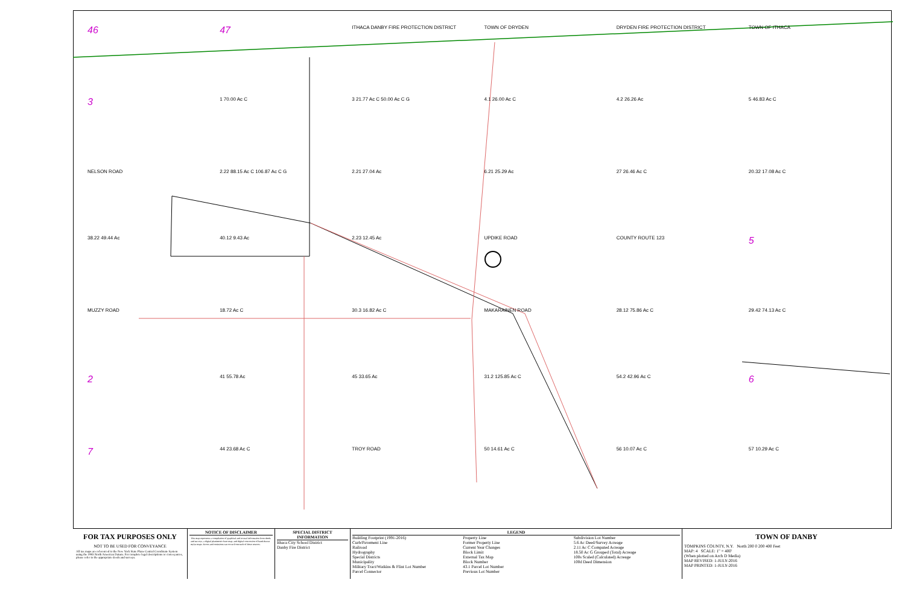46
47
ITHACA DANBY FIRE PROTECTION DISTRICT
TOWN OF DRYDEN
DRYDEN FIRE PROTECTION DISTRICT
TOWN OF ITHACA
3
1 70.00 Ac C
3 21.77 Ac C 50.00 Ac C G
4.1 26.00 Ac C
4.2 26.26 Ac
5 46.83 Ac C
NELSON ROAD
2.22 88.15 Ac C 106.87 Ac C G
2.21 27.04 Ac
6.21 25.29 Ac
27 26.46 Ac C
20.32 17.08 Ac C
38.22 49.44 Ac
40.12 9.43 Ac
2.23 12.45 Ac
UPDIKE ROAD
COUNTY ROUTE 123
5
MUZZY ROAD
18.72 Ac C
30.3 16.82 Ac C
MAKARAINEN ROAD
28.12 75.86 Ac C
29.42 74.13 Ac C
2
41 55.78 Ac
45 33.65 Ac
31.2 125.85 Ac C
54.2 42.96 Ac C
6
7
44 23.68 Ac C
TROY ROAD
50 14.61 Ac C
56 10.07 Ac C
57 10.29 Ac C
FOR TAX PURPOSES ONLY
NOT TO BE USED FOR CONVEYANCE
All tax maps are referenced to the New York State Plane Central Coordinate System using the 1983 North American Datum. For complete legal descriptions or conveyances, please refer to the appropriate deeds and surveys.
NOTICE OF DISCLAIMER
This map represents a compilation of graphical and textual information from deeds and surveys, a digital planimetric base map, and digital conversion of hand-drawn mylar maps. Errors and omissions can occur from each of these sources.
SPECIAL DISTRICT INFORMATION
Ithaca City School District
Danby Fire District
LEGEND
Building Footprint (1991-2016)
Curb/Pavement Line
Railroad
Hydrography
Special Districts
Municipality
Military Tract/Watkins & Flint Lot Number
Parcel Connector
Property Line
Former Property Line
Current Year Changes
Block Limit
External Tax Map
Block Number
43.1 Parcel Lot Number
Previous Lot Number
Subdivision Lot Number
5.6 Ac Deed/Survey Acreage
2.11 Ac C Computed Acreage
18.50 Ac G Grouped (Total) Acreage
100s Scaled (Calculated) Acreage
100d Deed Dimension
TOWN OF DANBY
TOMPKINS COUNTY, N.Y. North 200 0 200 400 Feet
MAP: 4 SCALE: 1" = 400'
(When plotted on Arch D Media)
MAP REVISED: 1-JULY-2016
MAP PRINTED: 1-JULY-2016